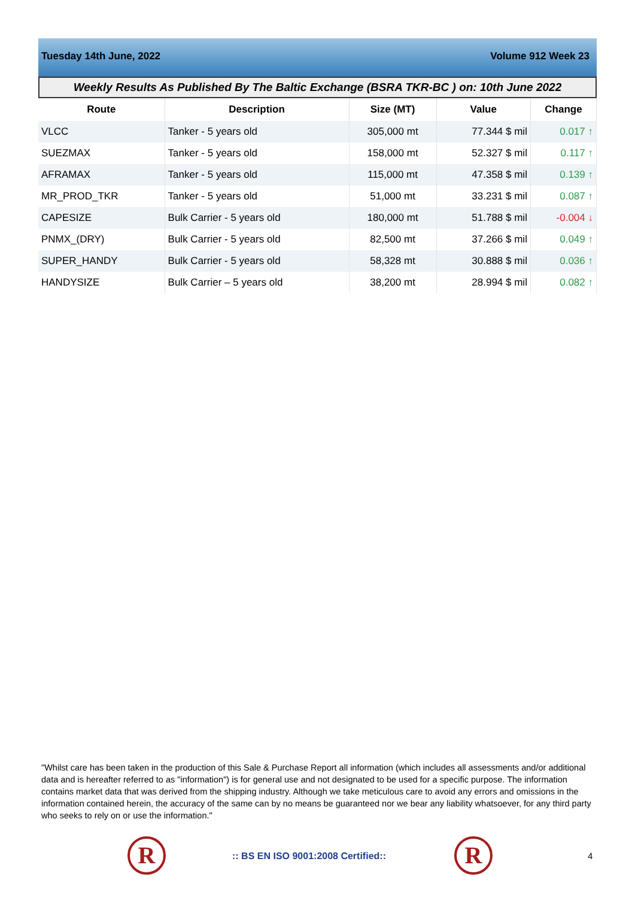Tuesday 14th June, 2022 Volume 912 Week 23
Weekly Results As Published By The Baltic Exchange (BSRA TKR-BC ) on: 10th June 2022
| Route | Description | Size (MT) | Value | Change |
| --- | --- | --- | --- | --- |
| VLCC | Tanker - 5 years old | 305,000 mt | 77.344 $ mil | 0.017 ↑ |
| SUEZMAX | Tanker - 5 years old | 158,000 mt | 52.327 $ mil | 0.117 ↑ |
| AFRAMAX | Tanker - 5 years old | 115,000 mt | 47.358 $ mil | 0.139 ↑ |
| MR_PROD_TKR | Tanker - 5 years old | 51,000 mt | 33.231 $ mil | 0.087 ↑ |
| CAPESIZE | Bulk Carrier - 5 years old | 180,000 mt | 51.788 $ mil | -0.004 ↓ |
| PNMX_(DRY) | Bulk Carrier - 5 years old | 82,500 mt | 37.266 $ mil | 0.049 ↑ |
| SUPER_HANDY | Bulk Carrier - 5 years old | 58,328 mt | 30.888 $ mil | 0.036 ↑ |
| HANDYSIZE | Bulk Carrier – 5 years old | 38,200 mt | 28.994 $ mil | 0.082 ↑ |
"Whilst care has been taken in the production of this Sale & Purchase Report all information (which includes all assessments and/or additional data and is hereafter referred to as "information") is for general use and not designated to be used for a specific purpose. The information contains market data that was derived from the shipping industry. Although we take meticulous care to avoid any errors and omissions in the information contained herein, the accuracy of the same can by no means be guaranteed nor we bear any liability whatsoever, for any third party who seeks to rely on or use the information."
R
:: BS EN ISO 9001:2008 Certified::
R 4